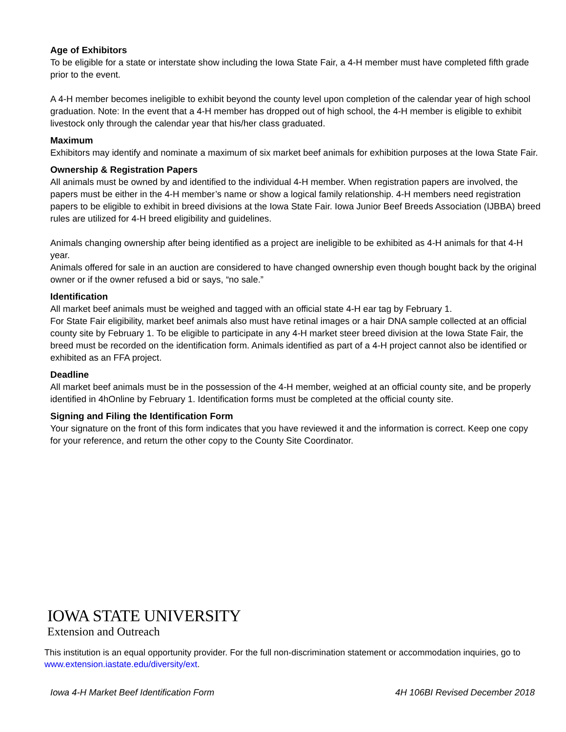Age of Exhibitors
To be eligible for a state or interstate show including the Iowa State Fair, a 4-H member must have completed fifth grade prior to the event.
A 4-H member becomes ineligible to exhibit beyond the county level upon completion of the calendar year of high school graduation. Note: In the event that a 4-H member has dropped out of high school, the 4-H member is eligible to exhibit livestock only through the calendar year that his/her class graduated.
Maximum
Exhibitors may identify and nominate a maximum of six market beef animals for exhibition purposes at the Iowa State Fair.
Ownership & Registration Papers
All animals must be owned by and identified to the individual 4-H member. When registration papers are involved, the papers must be either in the 4-H member’s name or show a logical family relationship. 4-H members need registration papers to be eligible to exhibit in breed divisions at the Iowa State Fair. Iowa Junior Beef Breeds Association (IJBBA) breed rules are utilized for 4-H breed eligibility and guidelines.
Animals changing ownership after being identified as a project are ineligible to be exhibited as 4-H animals for that 4-H year.
Animals offered for sale in an auction are considered to have changed ownership even though bought back by the original owner or if the owner refused a bid or says, “no sale.”
Identification
All market beef animals must be weighed and tagged with an official state 4-H ear tag by February 1.
For State Fair eligibility, market beef animals also must have retinal images or a hair DNA sample collected at an official county site by February 1. To be eligible to participate in any 4-H market steer breed division at the Iowa State Fair, the breed must be recorded on the identification form. Animals identified as part of a 4-H project cannot also be identified or exhibited as an FFA project.
Deadline
All market beef animals must be in the possession of the 4-H member, weighed at an official county site, and be properly identified in 4hOnline by February 1. Identification forms must be completed at the official county site.
Signing and Filing the Identification Form
Your signature on the front of this form indicates that you have reviewed it and the information is correct. Keep one copy for your reference, and return the other copy to the County Site Coordinator.
IOWA STATE UNIVERSITY
Extension and Outreach
This institution is an equal opportunity provider. For the full non-discrimination statement or accommodation inquiries, go to www.extension.iastate.edu/diversity/ext.
Iowa 4-H Market Beef Identification Form 4H 106BI Revised December 2018